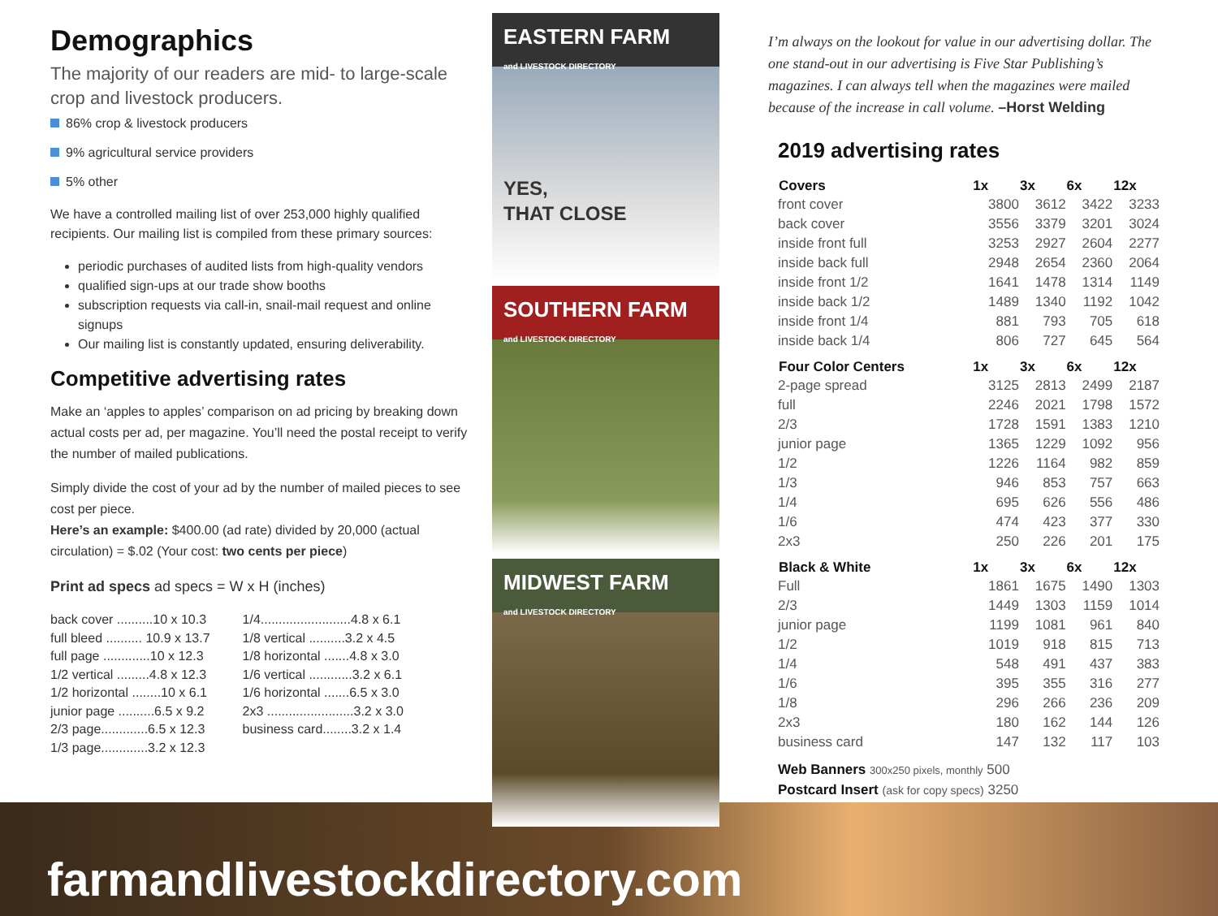Demographics
The majority of our readers are mid- to large-scale crop and livestock producers.
86% crop & livestock producers
9% agricultural service providers
5% other
We have a controlled mailing list of over 253,000 highly qualified recipients. Our mailing list is compiled from these primary sources:
periodic purchases of audited lists from high-quality vendors
qualified sign-ups at our trade show booths
subscription requests via call-in, snail-mail request and online signups
Our mailing list is constantly updated, ensuring deliverability.
Competitive advertising rates
Make an ‘apples to apples’ comparison on ad pricing by breaking down actual costs per ad, per magazine. You’ll need the postal receipt to verify the number of mailed publications.
Simply divide the cost of your ad by the number of mailed pieces to see cost per piece.
Here’s an example: $400.00 (ad rate) divided by 20,000 (actual circulation) = $.02 (Your cost: two cents per piece)
Print ad specs ad specs = W x H (inches)
back cover ..........10 x 10.3
full bleed .......... 10.9 x 13.7
full page .............10 x 12.3
1/2 vertical .........4.8 x 12.3
1/2 horizontal ........10 x 6.1
junior page ..........6.5 x 9.2
2/3 page.............6.5 x 12.3
1/3 page.............3.2 x 12.3
1/4.........................4.8 x 6.1
1/8 vertical ..........3.2 x 4.5
1/8 horizontal .......4.8 x 3.0
1/6 vertical ............3.2 x 6.1
1/6 horizontal .......6.5 x 3.0
2x3 ........................3.2 x 3.0
business card........3.2 x 1.4
EASTERN FARM
and LIVESTOCK DIRECTORY
YES,
THAT CLOSE
SOUTHERN FARM
and LIVESTOCK DIRECTORY
MIDWEST FARM
and LIVESTOCK DIRECTORY
I’m always on the lookout for value in our advertising dollar. The one stand-out in our advertising is Five Star Publishing’s magazines. I can always tell when the magazines were mailed because of the increase in call volume. –Horst Welding
2019 advertising rates
| Covers | 1x | 3x | 6x | 12x |
| --- | --- | --- | --- | --- |
| front cover | 3800 | 3612 | 3422 | 3233 |
| back cover | 3556 | 3379 | 3201 | 3024 |
| inside front full | 3253 | 2927 | 2604 | 2277 |
| inside back full | 2948 | 2654 | 2360 | 2064 |
| inside front 1/2 | 1641 | 1478 | 1314 | 1149 |
| inside back 1/2 | 1489 | 1340 | 1192 | 1042 |
| inside front 1/4 | 881 | 793 | 705 | 618 |
| inside back 1/4 | 806 | 727 | 645 | 564 |
| Four Color Centers | 1x | 3x | 6x | 12x |
| 2-page spread | 3125 | 2813 | 2499 | 2187 |
| full | 2246 | 2021 | 1798 | 1572 |
| 2/3 | 1728 | 1591 | 1383 | 1210 |
| junior page | 1365 | 1229 | 1092 | 956 |
| 1/2 | 1226 | 1164 | 982 | 859 |
| 1/3 | 946 | 853 | 757 | 663 |
| 1/4 | 695 | 626 | 556 | 486 |
| 1/6 | 474 | 423 | 377 | 330 |
| 2x3 | 250 | 226 | 201 | 175 |
| Black & White | 1x | 3x | 6x | 12x |
| Full | 1861 | 1675 | 1490 | 1303 |
| 2/3 | 1449 | 1303 | 1159 | 1014 |
| junior page | 1199 | 1081 | 961 | 840 |
| 1/2 | 1019 | 918 | 815 | 713 |
| 1/4 | 548 | 491 | 437 | 383 |
| 1/6 | 395 | 355 | 316 | 277 |
| 1/8 | 296 | 266 | 236 | 209 |
| 2x3 | 180 | 162 | 144 | 126 |
| business card | 147 | 132 | 117 | 103 |
| Web Banners 300x250 pixels, monthly 500 | | | | |
| Postcard Insert (ask for copy specs) 3250 | | | | |
farmandlivestockdirectory.com